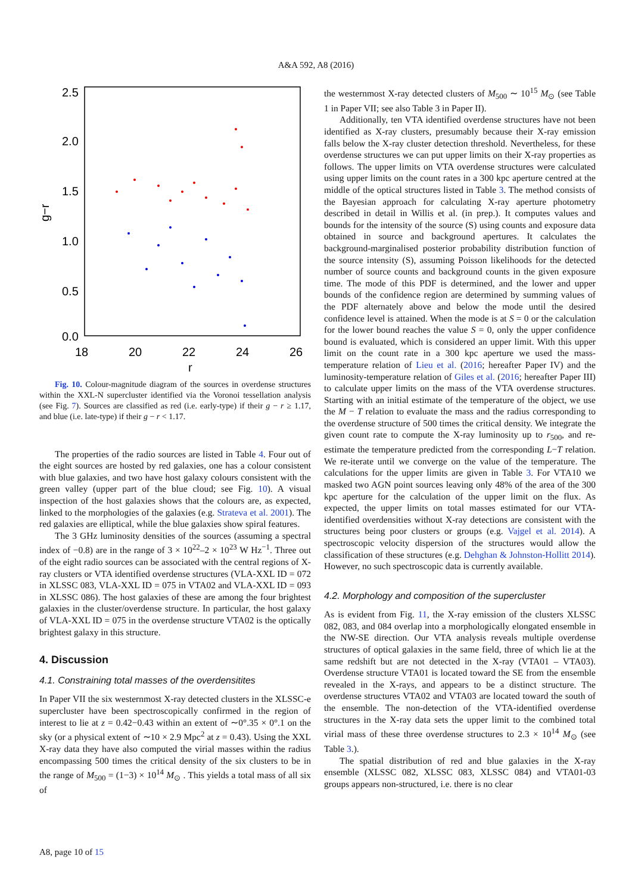A&A 592, A8 (2016)
2.5
2.0
1.5
1.0
0.5
0.0
18
20
22
24
26
r
g−r
Fig. 10. Colour-magnitude diagram of the sources in overdense structures within the XXL-N supercluster identified via the Voronoi tessellation analysis (see Fig. 7). Sources are classified as red (i.e. early-type) if their g − r ≥ 1.17, and blue (i.e. late-type) if their g − r < 1.17.
The properties of the radio sources are listed in Table 4. Four out of the eight sources are hosted by red galaxies, one has a colour consistent with blue galaxies, and two have host galaxy colours consistent with the green valley (upper part of the blue cloud; see Fig. 10). A visual inspection of the host galaxies shows that the colours are, as expected, linked to the morphologies of the galaxies (e.g. Strateva et al. 2001). The red galaxies are elliptical, while the blue galaxies show spiral features.
The 3 GHz luminosity densities of the sources (assuming a spectral index of −0.8) are in the range of 3 × 10<sup>22</sup>–2 × 10<sup>23</sup> W Hz<sup>−1</sup>. Three out of the eight radio sources can be associated with the central regions of X-ray clusters or VTA identified overdense structures (VLA-XXL ID = 072 in XLSSC 083, VLA-XXL ID = 075 in VTA02 and VLA-XXL ID = 093 in XLSSC 086). The host galaxies of these are among the four brightest galaxies in the cluster/overdense structure. In particular, the host galaxy of VLA-XXL ID = 075 in the overdense structure VTA02 is the optically brightest galaxy in this structure.
4. Discussion
4.1. Constraining total masses of the overdensitites
In Paper VII the six westernmost X-ray detected clusters in the XLSSC-e supercluster have been spectroscopically confirmed in the region of interest to lie at z = 0.42−0.43 within an extent of ∼0°.35 × 0°.1 on the sky (or a physical extent of ∼10 × 2.9 Mpc<sup>2</sup> at z = 0.43). Using the XXL X-ray data they have also computed the virial masses within the radius encompassing 500 times the critical density of the six clusters to be in the range of M<sub>500</sub> = (1−3) × 10<sup>14</sup> M<sub>⊙</sub> . This yields a total mass of all six of
the westernmost X-ray detected clusters of M<sub>500</sub> ∼ 10<sup>15</sup> M<sub>⊙</sub> (see Table 1 in Paper VII; see also Table 3 in Paper II).
Additionally, ten VTA identified overdense structures have not been identified as X-ray clusters, presumably because their X-ray emission falls below the X-ray cluster detection threshold. Nevertheless, for these overdense structures we can put upper limits on their X-ray properties as follows. The upper limits on VTA overdense structures were calculated using upper limits on the count rates in a 300 kpc aperture centred at the middle of the optical structures listed in Table 3. The method consists of the Bayesian approach for calculating X-ray aperture photometry described in detail in Willis et al. (in prep.). It computes values and bounds for the intensity of the source (S) using counts and exposure data obtained in source and background apertures. It calculates the background-marginalised posterior probability distribution function of the source intensity (S), assuming Poisson likelihoods for the detected number of source counts and background counts in the given exposure time. The mode of this PDF is determined, and the lower and upper bounds of the confidence region are determined by summing values of the PDF alternately above and below the mode until the desired confidence level is attained. When the mode is at S = 0 or the calculation for the lower bound reaches the value S = 0, only the upper confidence bound is evaluated, which is considered an upper limit. With this upper limit on the count rate in a 300 kpc aperture we used the mass-temperature relation of Lieu et al. (2016; hereafter Paper IV) and the luminosity-temperature relation of Giles et al. (2016; hereafter Paper III) to calculate upper limits on the mass of the VTA overdense structures. Starting with an initial estimate of the temperature of the object, we use the M − T relation to evaluate the mass and the radius corresponding to the overdense structure of 500 times the critical density. We integrate the given count rate to compute the X-ray luminosity up to r<sub>500</sub>, and re-estimate the temperature predicted from the corresponding L−T relation. We re-iterate until we converge on the value of the temperature. The calculations for the upper limits are given in Table 3. For VTA10 we masked two AGN point sources leaving only 48% of the area of the 300 kpc aperture for the calculation of the upper limit on the flux. As expected, the upper limits on total masses estimated for our VTA-identified overdensities without X-ray detections are consistent with the structures being poor clusters or groups (e.g. Vajgel et al. 2014). A spectroscopic velocity dispersion of the structures would allow the classification of these structures (e.g. Dehghan & Johnston-Hollitt 2014). However, no such spectroscopic data is currently available.
4.2. Morphology and composition of the supercluster
As is evident from Fig. 11, the X-ray emission of the clusters XLSSC 082, 083, and 084 overlap into a morphologically elongated ensemble in the NW-SE direction. Our VTA analysis reveals multiple overdense structures of optical galaxies in the same field, three of which lie at the same redshift but are not detected in the X-ray (VTA01 – VTA03). Overdense structure VTA01 is located toward the SE from the ensemble revealed in the X-rays, and appears to be a distinct structure. The overdense structures VTA02 and VTA03 are located toward the south of the ensemble. The non-detection of the VTA-identified overdense structures in the X-ray data sets the upper limit to the combined total virial mass of these three overdense structures to 2.3 × 10<sup>14</sup> M<sub>⊙</sub> (see Table 3.).
The spatial distribution of red and blue galaxies in the X-ray ensemble (XLSSC 082, XLSSC 083, XLSSC 084) and VTA01-03 groups appears non-structured, i.e. there is no clear
A8, page 10 of 15